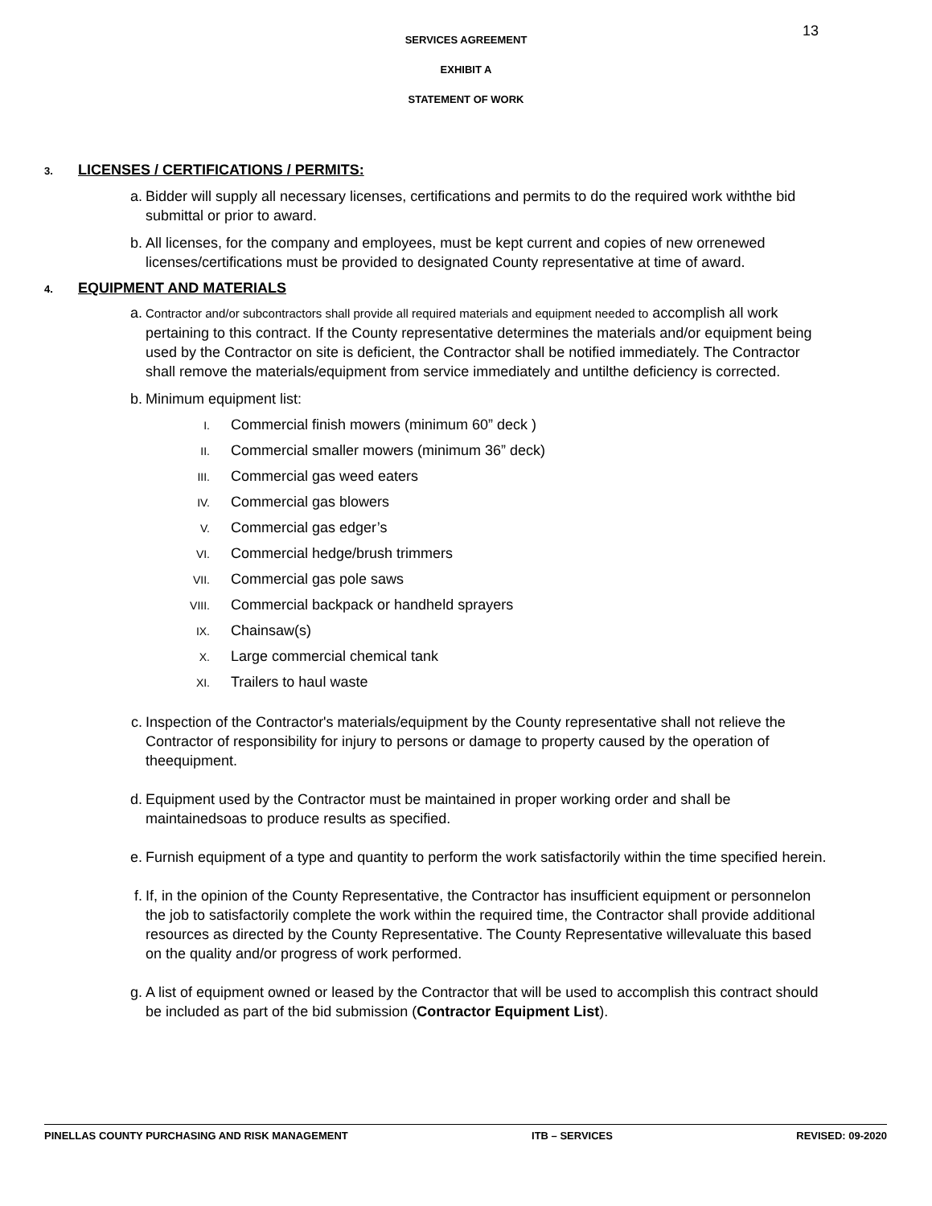SERVICES AGREEMENT
13
EXHIBIT A
STATEMENT OF WORK
3. LICENSES / CERTIFICATIONS / PERMITS:
a. Bidder will supply all necessary licenses, certifications and permits to do the required work withthe bid submittal or prior to award.
b. All licenses, for the company and employees, must be kept current and copies of new orrenewed licenses/certifications must be provided to designated County representative at time of award.
4. EQUIPMENT AND MATERIALS
a. Contractor and/or subcontractors shall provide all required materials and equipment needed to accomplish all work pertaining to this contract. If the County representative determines the materials and/or equipment being used by the Contractor on site is deficient, the Contractor shall be notified immediately. The Contractor shall remove the materials/equipment from service immediately and untilthe deficiency is corrected.
b. Minimum equipment list:
I. Commercial finish mowers (minimum 60” deck )
II. Commercial smaller mowers (minimum 36” deck)
III. Commercial gas weed eaters
IV. Commercial gas blowers
V. Commercial gas edger’s
VI. Commercial hedge/brush trimmers
VII. Commercial gas pole saws
VIII. Commercial backpack or handheld sprayers
IX. Chainsaw(s)
X. Large commercial chemical tank
XI. Trailers to haul waste
c. Inspection of the Contractor's materials/equipment by the County representative shall not relieve the Contractor of responsibility for injury to persons or damage to property caused by the operation of theequipment.
d. Equipment used by the Contractor must be maintained in proper working order and shall be maintainedsoas to produce results as specified.
e. Furnish equipment of a type and quantity to perform the work satisfactorily within the time specified herein.
f. If, in the opinion of the County Representative, the Contractor has insufficient equipment or personnelon the job to satisfactorily complete the work within the required time, the Contractor shall provide additional resources as directed by the County Representative. The County Representative willevaluate this based on the quality and/or progress of work performed.
g. A list of equipment owned or leased by the Contractor that will be used to accomplish this contract should be included as part of the bid submission (Contractor Equipment List).
PINELLAS COUNTY PURCHASING AND RISK MANAGEMENT ITB – SERVICES REVISED: 09-2020